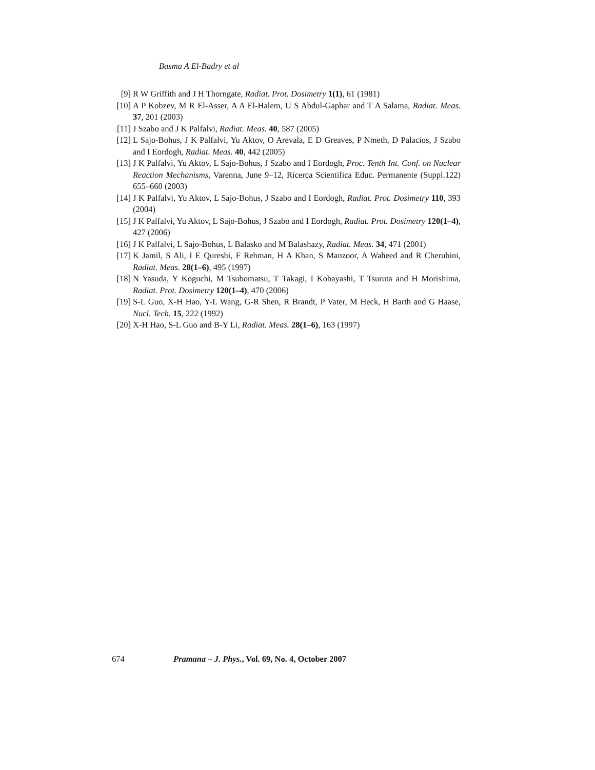Basma A El-Badry et al
[9] R W Griffith and J H Thorngate, Radiat. Prot. Dosimetry 1(1), 61 (1981)
[10] A P Kobzev, M R El-Asser, A A El-Halem, U S Abdul-Gaphar and T A Salama, Radiat. Meas. 37, 201 (2003)
[11] J Szabo and J K Palfalvi, Radiat. Meas. 40, 587 (2005)
[12] L Sajo-Bohus, J K Palfalvi, Yu Aktov, O Arevala, E D Greaves, P Nmeth, D Palacios, J Szabo and I Eordogh, Radiat. Meas. 40, 442 (2005)
[13] J K Palfalvi, Yu Aktov, L Sajo-Bohus, J Szabo and I Eordogh, Proc. Tenth Int. Conf. on Nuclear Reaction Mechanisms, Varenna, June 9–12, Ricerca Scientifica Educ. Permanente (Suppl.122) 655–660 (2003)
[14] J K Palfalvi, Yu Aktov, L Sajo-Bohus, J Szabo and I Eordogh, Radiat. Prot. Dosimetry 110, 393 (2004)
[15] J K Palfalvi, Yu Aktov, L Sajo-Bohus, J Szabo and I Eordogh, Radiat. Prot. Dosimetry 120(1–4), 427 (2006)
[16] J K Palfalvi, L Sajo-Bohus, L Balasko and M Balashazy, Radiat. Meas. 34, 471 (2001)
[17] K Jamil, S Ali, I E Qureshi, F Rehman, H A Khan, S Manzoor, A Waheed and R Cherubini, Radiat. Meas. 28(1–6), 495 (1997)
[18] N Yasuda, Y Koguchi, M Tsubomatsu, T Takagi, I Kobayashi, T Tsuruta and H Morishima, Radiat. Prot. Dosimetry 120(1–4), 470 (2006)
[19] S-L Guo, X-H Hao, Y-L Wang, G-R Shen, R Brandt, P Vater, M Heck, H Barth and G Haase, Nucl. Tech. 15, 222 (1992)
[20] X-H Hao, S-L Guo and B-Y Li, Radiat. Meas. 28(1–6), 163 (1997)
674 Pramana – J. Phys., Vol. 69, No. 4, October 2007